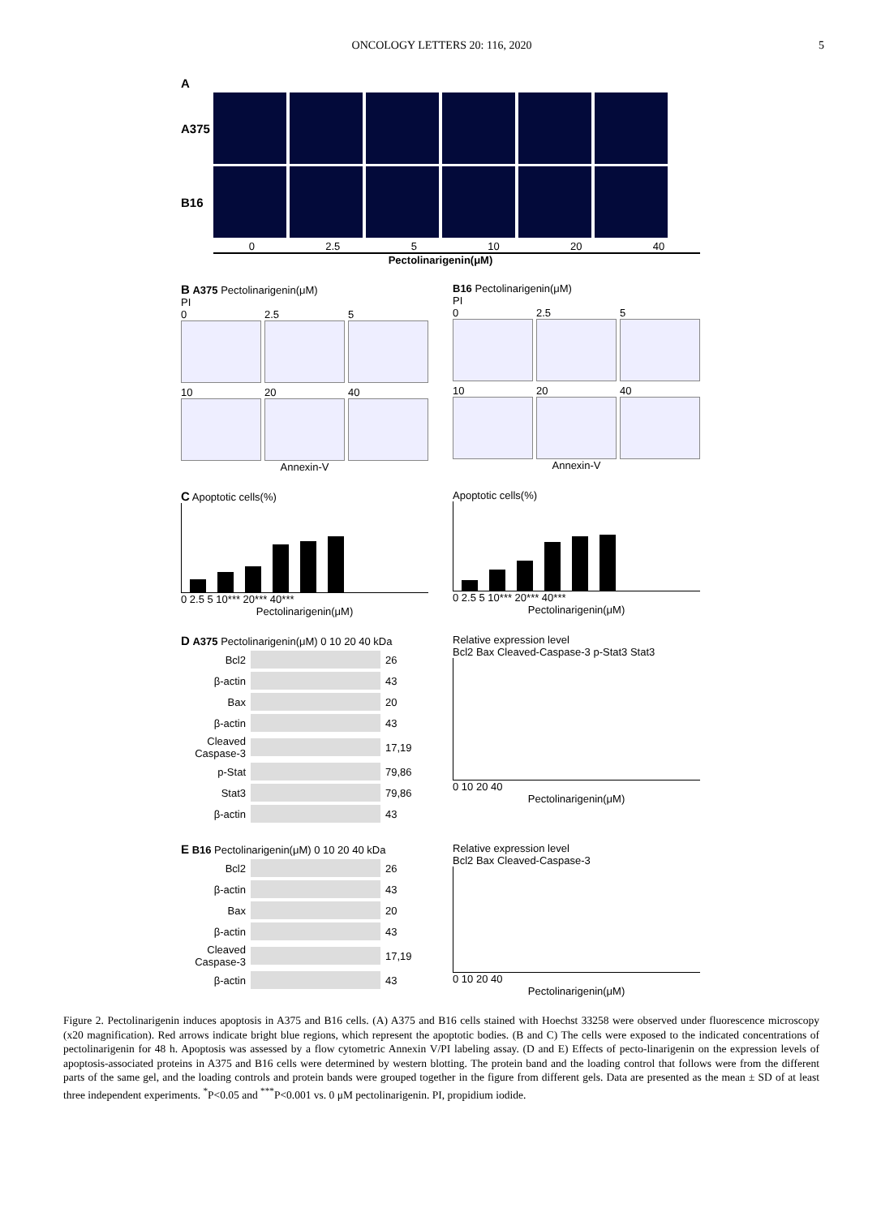ONCOLOGY LETTERS 20: 116, 2020 5
A
A375
B16
0 2.5 5 10 20 40
Pectolinarigenin(μM)
B A375 Pectolinarigenin(μM)
PI
0
2.5
5
10
20
40
Annexin-V
B16 Pectolinarigenin(μM)
PI
0
2.5
5
10
20
40
Annexin-V
C Apoptotic cells(%)
0 2.5 5 10*** 20*** 40***
Pectolinarigenin(μM)
Apoptotic cells(%)
0 2.5 5 10*** 20*** 40***
Pectolinarigenin(μM)
D A375 Pectolinarigenin(μM) 0 10 20 40 kDa
Bcl2 26
β-actin 43
Bax 20
β-actin 43
Cleaved Caspase-3 17,19
p-Stat 79,86
Stat3 79,86
β-actin 43
Relative expression level
Bcl2 Bax Cleaved-Caspase-3 p-Stat3 Stat3
0 10 20 40
Pectolinarigenin(μM)
E B16 Pectolinarigenin(μM) 0 10 20 40 kDa
Bcl2 26
β-actin 43
Bax 20
β-actin 43
Cleaved Caspase-3 17,19
β-actin 43
Relative expression level
Bcl2 Bax Cleaved-Caspase-3
0 10 20 40
Pectolinarigenin(μM)
Figure 2. Pectolinarigenin induces apoptosis in A375 and B16 cells. (A) A375 and B16 cells stained with Hoechst 33258 were observed under fluorescence microscopy (x20 magnification). Red arrows indicate bright blue regions, which represent the apoptotic bodies. (B and C) The cells were exposed to the indicated concentrations of pectolinarigenin for 48 h. Apoptosis was assessed by a flow cytometric Annexin V/PI labeling assay. (D and E) Effects of pecto-linarigenin on the expression levels of apoptosis-associated proteins in A375 and B16 cells were determined by western blotting. The protein band and the loading control that follows were from the different parts of the same gel, and the loading controls and protein bands were grouped together in the figure from different gels. Data are presented as the mean ± SD of at least three independent experiments. <sup>*</sup>P<0.05 and <sup>***</sup>P<0.001 vs. 0 μM pectolinarigenin. PI, propidium iodide.